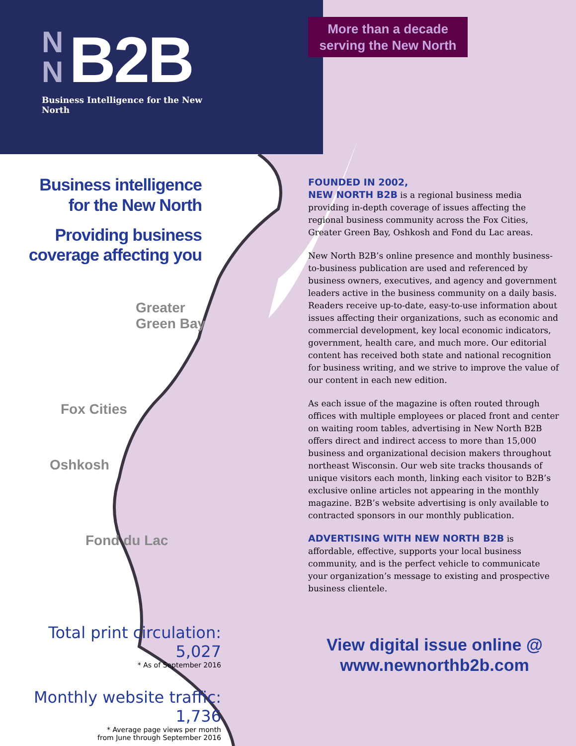N
N B2B
Business Intelligence for the New North
Business intelligence
for the New North
Providing business
coverage affecting you
Greater
Green Bay
Fox Cities
Oshkosh
Fond du Lac
Total print circulation: 5,027
* As of September 2016
Monthly website traffic: 1,736
* Average page views per month
from June through September 2016
More than a decade serving the New North
FOUNDED IN 2002,
NEW NORTH B2B is a regional business media providing in-depth coverage of issues affecting the regional business community across the Fox Cities, Greater Green Bay, Oshkosh and Fond du Lac areas.
New North B2B’s online presence and monthly business-to-business publication are used and referenced by business owners, executives, and agency and government leaders active in the business community on a daily basis. Readers receive up-to-date, easy-to-use information about issues affecting their organizations, such as economic and commercial development, key local economic indicators, government, health care, and much more. Our editorial content has received both state and national recognition for business writing, and we strive to improve the value of our content in each new edition.
As each issue of the magazine is often routed through offices with multiple employees or placed front and center on waiting room tables, advertising in New North B2B offers direct and indirect access to more than 15,000 business and organizational decision makers throughout northeast Wisconsin. Our web site tracks thousands of unique visitors each month, linking each visitor to B2B’s exclusive online articles not appearing in the monthly magazine. B2B’s website advertising is only available to contracted sponsors in our monthly publication.
ADVERTISING WITH NEW NORTH B2B is affordable, effective, supports your local business community, and is the perfect vehicle to communicate your organization’s message to existing and prospective business clientele.
View digital issue online @
www.newnorthb2b.com